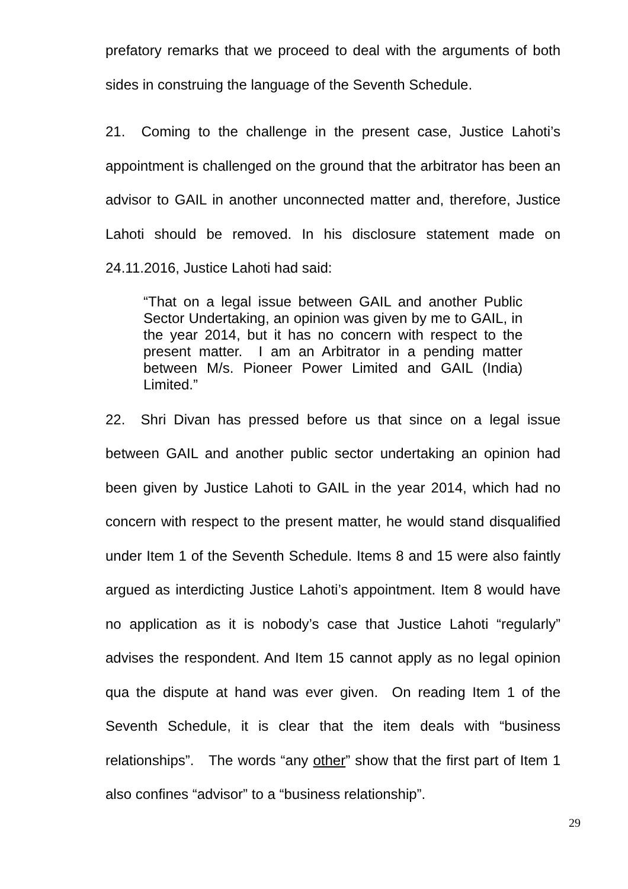prefatory remarks that we proceed to deal with the arguments of both sides in construing the language of the Seventh Schedule.
21. Coming to the challenge in the present case, Justice Lahoti’s appointment is challenged on the ground that the arbitrator has been an advisor to GAIL in another unconnected matter and, therefore, Justice Lahoti should be removed. In his disclosure statement made on 24.11.2016, Justice Lahoti had said:
“That on a legal issue between GAIL and another Public Sector Undertaking, an opinion was given by me to GAIL, in the year 2014, but it has no concern with respect to the present matter. I am an Arbitrator in a pending matter between M/s. Pioneer Power Limited and GAIL (India) Limited.”
22. Shri Divan has pressed before us that since on a legal issue between GAIL and another public sector undertaking an opinion had been given by Justice Lahoti to GAIL in the year 2014, which had no concern with respect to the present matter, he would stand disqualified under Item 1 of the Seventh Schedule. Items 8 and 15 were also faintly argued as interdicting Justice Lahoti’s appointment. Item 8 would have no application as it is nobody’s case that Justice Lahoti “regularly” advises the respondent. And Item 15 cannot apply as no legal opinion qua the dispute at hand was ever given. On reading Item 1 of the Seventh Schedule, it is clear that the item deals with “business relationships”. The words “any other” show that the first part of Item 1 also confines “advisor” to a “business relationship”.
29